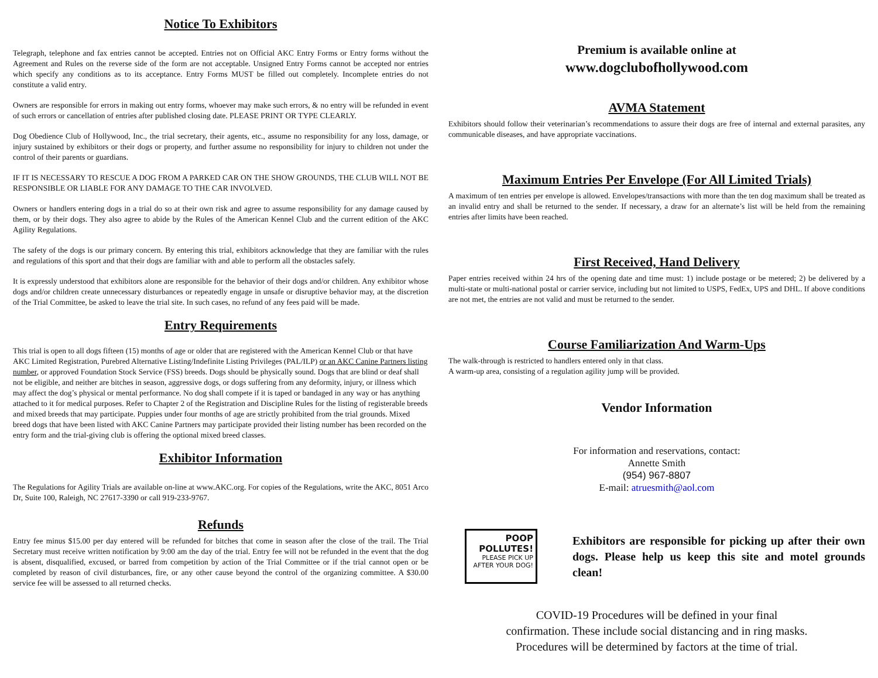Notice To Exhibitors
Telegraph, telephone and fax entries cannot be accepted. Entries not on Official AKC Entry Forms or Entry forms without the Agreement and Rules on the reverse side of the form are not acceptable. Unsigned Entry Forms cannot be accepted nor entries which specify any conditions as to its acceptance. Entry Forms MUST be filled out completely. Incomplete entries do not constitute a valid entry.
Owners are responsible for errors in making out entry forms, whoever may make such errors, & no entry will be refunded in event of such errors or cancellation of entries after published closing date. PLEASE PRINT OR TYPE CLEARLY.
Dog Obedience Club of Hollywood, Inc., the trial secretary, their agents, etc., assume no responsibility for any loss, damage, or injury sustained by exhibitors or their dogs or property, and further assume no responsibility for injury to children not under the control of their parents or guardians.
IF IT IS NECESSARY TO RESCUE A DOG FROM A PARKED CAR ON THE SHOW GROUNDS, THE CLUB WILL NOT BE RESPONSIBLE OR LIABLE FOR ANY DAMAGE TO THE CAR INVOLVED.
Owners or handlers entering dogs in a trial do so at their own risk and agree to assume responsibility for any damage caused by them, or by their dogs. They also agree to abide by the Rules of the American Kennel Club and the current edition of the AKC Agility Regulations.
The safety of the dogs is our primary concern. By entering this trial, exhibitors acknowledge that they are familiar with the rules and regulations of this sport and that their dogs are familiar with and able to perform all the obstacles safely.
It is expressly understood that exhibitors alone are responsible for the behavior of their dogs and/or children. Any exhibitor whose dogs and/or children create unnecessary disturbances or repeatedly engage in unsafe or disruptive behavior may, at the discretion of the Trial Committee, be asked to leave the trial site. In such cases, no refund of any fees paid will be made.
Entry Requirements
This trial is open to all dogs fifteen (15) months of age or older that are registered with the American Kennel Club or that have AKC Limited Registration, Purebred Alternative Listing/Indefinite Listing Privileges (PAL/ILP) or an AKC Canine Partners listing number, or approved Foundation Stock Service (FSS) breeds. Dogs should be physically sound. Dogs that are blind or deaf shall not be eligible, and neither are bitches in season, aggressive dogs, or dogs suffering from any deformity, injury, or illness which may affect the dog’s physical or mental performance. No dog shall compete if it is taped or bandaged in any way or has anything attached to it for medical purposes. Refer to Chapter 2 of the Registration and Discipline Rules for the listing of registerable breeds and mixed breeds that may participate. Puppies under four months of age are strictly prohibited from the trial grounds. Mixed breed dogs that have been listed with AKC Canine Partners may participate provided their listing number has been recorded on the entry form and the trial-giving club is offering the optional mixed breed classes.
Exhibitor Information
The Regulations for Agility Trials are available on-line at www.AKC.org. For copies of the Regulations, write the AKC, 8051 Arco Dr, Suite 100, Raleigh, NC 27617-3390 or call 919-233-9767.
Refunds
Entry fee minus $15.00 per day entered will be refunded for bitches that come in season after the close of the trail. The Trial Secretary must receive written notification by 9:00 am the day of the trial. Entry fee will not be refunded in the event that the dog is absent, disqualified, excused, or barred from competition by action of the Trial Committee or if the trial cannot open or be completed by reason of civil disturbances, fire, or any other cause beyond the control of the organizing committee. A $30.00 service fee will be assessed to all returned checks.
Premium is available online at
www.dogclubofhollywood.com
AVMA Statement
Exhibitors should follow their veterinarian’s recommendations to assure their dogs are free of internal and external parasites, any communicable diseases, and have appropriate vaccinations.
Maximum Entries Per Envelope (For All Limited Trials)
A maximum of ten entries per envelope is allowed. Envelopes/transactions with more than the ten dog maximum shall be treated as an invalid entry and shall be returned to the sender. If necessary, a draw for an alternate’s list will be held from the remaining entries after limits have been reached.
First Received, Hand Delivery
Paper entries received within 24 hrs of the opening date and time must: 1) include postage or be metered; 2) be delivered by a multi-state or multi-national postal or carrier service, including but not limited to USPS, FedEx, UPS and DHL. If above conditions are not met, the entries are not valid and must be returned to the sender.
Course Familiarization And Warm-Ups
The walk-through is restricted to handlers entered only in that class.
A warm-up area, consisting of a regulation agility jump will be provided.
Vendor Information
For information and reservations, contact:
Annette Smith
(954) 967-8807
E-mail: atruesmith@aol.com
POOP
POLLUTES!
PLEASE PICK UP AFTER YOUR DOG!
Exhibitors are responsible for picking up after their own dogs. Please help us keep this site and motel grounds clean!
COVID-19 Procedures will be defined in your final
confirmation. These include social distancing and in ring masks.
Procedures will be determined by factors at the time of trial.